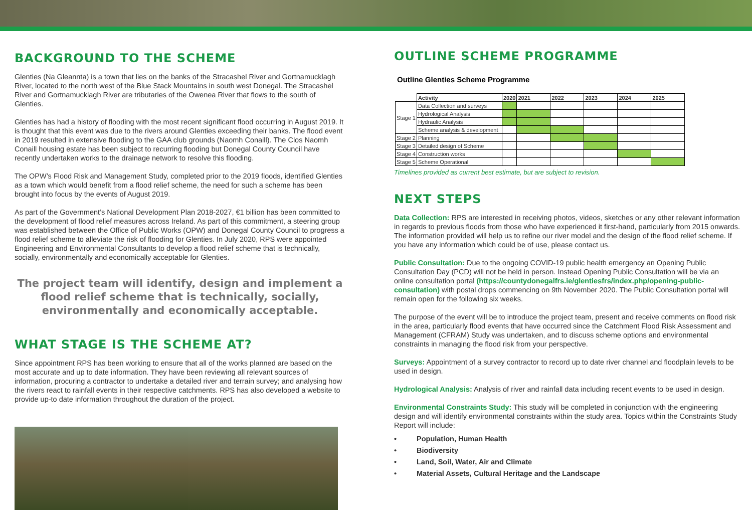BACKGROUND TO THE SCHEME
Glenties (Na Gleannta) is a town that lies on the banks of the Stracashel River and Gortnamucklagh River, located to the north west of the Blue Stack Mountains in south west Donegal. The Stracashel River and Gortnamucklagh River are tributaries of the Owenea River that flows to the south of Glenties.
Glenties has had a history of flooding with the most recent significant flood occurring in August 2019. It is thought that this event was due to the rivers around Glenties exceeding their banks. The flood event in 2019 resulted in extensive flooding to the GAA club grounds (Naomh Conaill). The Clos Naomh Conaill housing estate has been subject to recurring flooding but Donegal County Council have recently undertaken works to the drainage network to resolve this flooding.
The OPW’s Flood Risk and Management Study, completed prior to the 2019 floods, identified Glenties as a town which would benefit from a flood relief scheme, the need for such a scheme has been brought into focus by the events of August 2019.
As part of the Government’s National Development Plan 2018-2027, €1 billion has been committed to the development of flood relief measures across Ireland. As part of this commitment, a steering group was established between the Office of Public Works (OPW) and Donegal County Council to progress a flood relief scheme to alleviate the risk of flooding for Glenties. In July 2020, RPS were appointed Engineering and Environmental Consultants to develop a flood relief scheme that is technically, socially, environmentally and economically acceptable for Glenties.
The project team will identify, design and implement a flood relief scheme that is technically, socially, environmentally and economically acceptable.
WHAT STAGE IS THE SCHEME AT?
Since appointment RPS has been working to ensure that all of the works planned are based on the most accurate and up to date information. They have been reviewing all relevant sources of information, procuring a contractor to undertake a detailed river and terrain survey; and analysing how the rivers react to rainfall events in their respective catchments. RPS has also developed a website to provide up-to date information throughout the duration of the project.
OUTLINE SCHEME PROGRAMME
Outline Glenties Scheme Programme
| | Activity | 2020 | 2021 | 2022 | 2023 | 2024 | 2025 |
| --- | --- | --- | --- | --- | --- | --- | --- |
| Stage 1 | Data Collection and surveys | | | | | | |
| | Hydrological Analysis | | | | | | |
| | Hydraulic Analysis | | | | | | |
| | Scheme analysis & development | | | | | | |
| Stage 2 | Planning | | | | | | |
| Stage 3 | Detailed design of Scheme | | | | | | |
| Stage 4 | Construction works | | | | | | |
| Stage 5 | Scheme Operational | | | | | | |
Timelines provided as current best estimate, but are subject to revision.
NEXT STEPS
Data Collection: RPS are interested in receiving photos, videos, sketches or any other relevant information in regards to previous floods from those who have experienced it first-hand, particularly from 2015 onwards. The information provided will help us to refine our river model and the design of the flood relief scheme. If you have any information which could be of use, please contact us.
Public Consultation: Due to the ongoing COVID-19 public health emergency an Opening Public Consultation Day (PCD) will not be held in person. Instead Opening Public Consultation will be via an online consultation portal (https://countydonegalfrs.ie/glentiesfrs/index.php/opening-public-consultation) with postal drops commencing on 9th November 2020. The Public Consultation portal will remain open for the following six weeks.
The purpose of the event will be to introduce the project team, present and receive comments on flood risk in the area, particularly flood events that have occurred since the Catchment Flood Risk Assessment and Management (CFRAM) Study was undertaken, and to discuss scheme options and environmental constraints in managing the flood risk from your perspective.
Surveys: Appointment of a survey contractor to record up to date river channel and floodplain levels to be used in design.
Hydrological Analysis: Analysis of river and rainfall data including recent events to be used in design.
Environmental Constraints Study: This study will be completed in conjunction with the engineering design and will identify environmental constraints within the study area. Topics within the Constraints Study Report will include:
• Population, Human Health
• Biodiversity
• Land, Soil, Water, Air and Climate
• Material Assets, Cultural Heritage and the Landscape